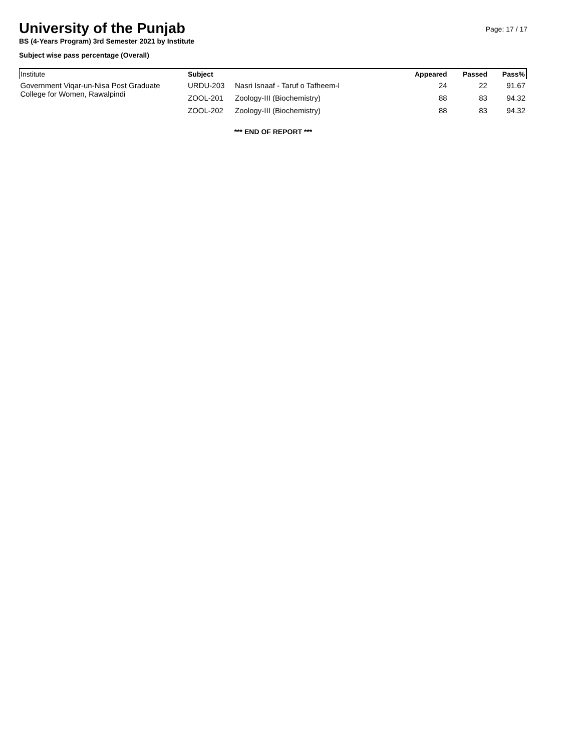University of the Punjab
Page: 17 / 17
BS (4-Years Program) 3rd Semester 2021 by Institute
Subject wise pass percentage (Overall)
| Institute | Subject | | Appeared | Passed | Pass% |
| --- | --- | --- | --- | --- | --- |
| Government Viqar-un-Nisa Post Graduate College for Women, Rawalpindi | URDU-203 | Nasri Isnaaf - Taruf o Tafheem-I | 24 | 22 | 91.67 |
| | ZOOL-201 | Zoology-III (Biochemistry) | 88 | 83 | 94.32 |
| | ZOOL-202 | Zoology-III (Biochemistry) | 88 | 83 | 94.32 |
*** END OF REPORT ***